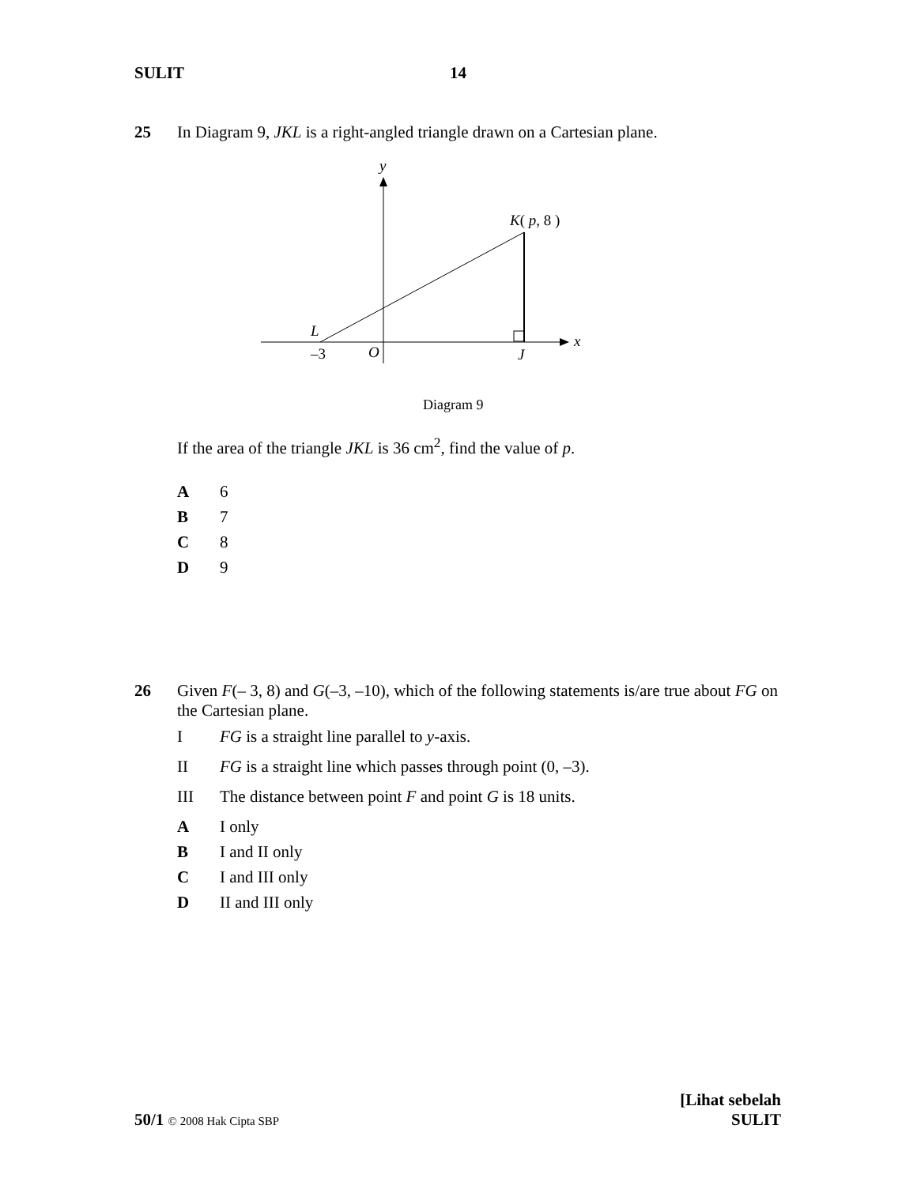SULIT 14
25 In Diagram 9, JKL is a right-angled triangle drawn on a Cartesian plane.
y
x
K( p, 8 )
L
–3
O
J
Diagram 9
If the area of the triangle JKL is 36 cm<sup>2</sup>, find the value of p.
A 6
B 7
C 8
D 9
26 Given F(– 3, 8) and G(–3, –10), which of the following statements is/are true about FG on the Cartesian plane.
I FG is a straight line parallel to y-axis.
II FG is a straight line which passes through point (0, –3).
III The distance between point F and point G is 18 units.
A I only
B I and II only
C I and III only
D II and III only
50/1 © 2008 Hak Cipta SBP [Lihat sebelah
SULIT